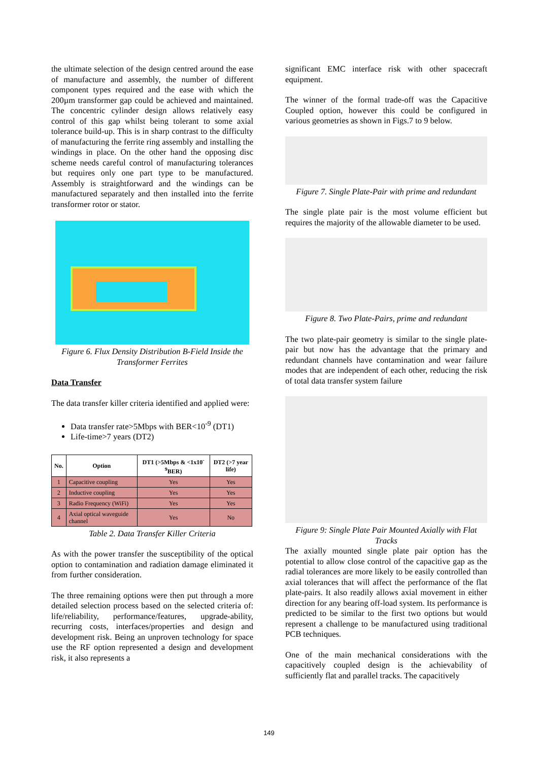the ultimate selection of the design centred around the ease of manufacture and assembly, the number of different component types required and the ease with which the 200µm transformer gap could be achieved and maintained. The concentric cylinder design allows relatively easy control of this gap whilst being tolerant to some axial tolerance build-up. This is in sharp contrast to the difficulty of manufacturing the ferrite ring assembly and installing the windings in place. On the other hand the opposing disc scheme needs careful control of manufacturing tolerances but requires only one part type to be manufactured. Assembly is straightforward and the windings can be manufactured separately and then installed into the ferrite transformer rotor or stator.
Figure 6. Flux Density Distribution B-Field Inside the Transformer Ferrites
Data Transfer
The data transfer killer criteria identified and applied were:
Data transfer rate>5Mbps with BER<10<sup>-9</sup> (DT1)
Life-time>7 years (DT2)
| No. | Option | DT1 (>5Mbps & <1x10<sup>-9</sup>BER) | DT2 (>7 year life) |
| --- | --- | --- | --- |
| 1 | Capacitive coupling | Yes | Yes |
| 2 | Inductive coupling | Yes | Yes |
| 3 | Radio Frequency (WiFi) | Yes | Yes |
| 4 | Axial optical waveguide channel | Yes | No |
Table 2. Data Transfer Killer Criteria
As with the power transfer the susceptibility of the optical option to contamination and radiation damage eliminated it from further consideration.
The three remaining options were then put through a more detailed selection process based on the selected criteria of: life/reliability, performance/features, upgrade-ability, recurring costs, interfaces/properties and design and development risk. Being an unproven technology for space use the RF option represented a design and development risk, it also represents a
significant EMC interface risk with other spacecraft equipment.
The winner of the formal trade-off was the Capacitive Coupled option, however this could be configured in various geometries as shown in Figs.7 to 9 below.
Figure 7. Single Plate-Pair with prime and redundant
The single plate pair is the most volume efficient but requires the majority of the allowable diameter to be used.
Figure 8. Two Plate-Pairs, prime and redundant
The two plate-pair geometry is similar to the single plate-pair but now has the advantage that the primary and redundant channels have contamination and wear failure modes that are independent of each other, reducing the risk of total data transfer system failure
Figure 9: Single Plate Pair Mounted Axially with Flat Tracks
The axially mounted single plate pair option has the potential to allow close control of the capacitive gap as the radial tolerances are more likely to be easily controlled than axial tolerances that will affect the performance of the flat plate-pairs. It also readily allows axial movement in either direction for any bearing off-load system. Its performance is predicted to be similar to the first two options but would represent a challenge to be manufactured using traditional PCB techniques.
One of the main mechanical considerations with the capacitively coupled design is the achievability of sufficiently flat and parallel tracks. The capacitively
149